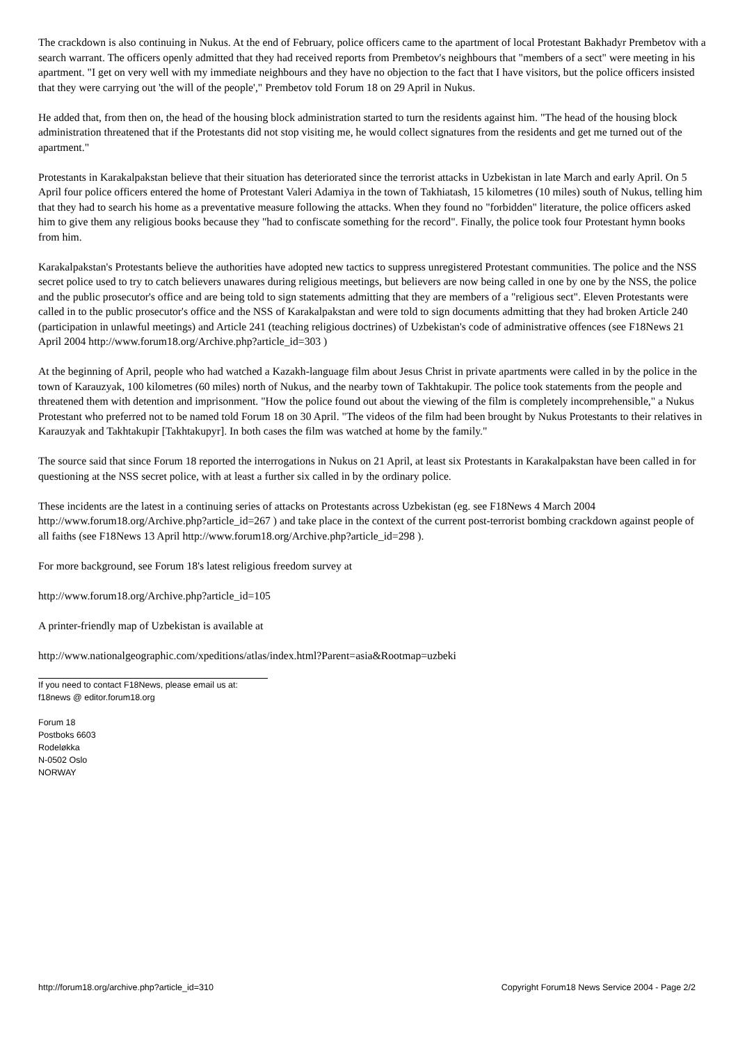The crackdown is also continuing in Nukus. At the end of February, police officers came to the apartment of local Protestant Bakhadyr Prembetov with a search warrant. The officers openly admitted that they had received reports from Prembetov's neighbours that "members of a sect" were meeting in his apartment. "I get on very well with my immediate neighbours and they have no objection to the fact that I have visitors, but the police officers insisted that they were carrying out 'the will of the people'," Prembetov told Forum 18 on 29 April in Nukus.
He added that, from then on, the head of the housing block administration started to turn the residents against him. "The head of the housing block administration threatened that if the Protestants did not stop visiting me, he would collect signatures from the residents and get me turned out of the apartment."
Protestants in Karakalpakstan believe that their situation has deteriorated since the terrorist attacks in Uzbekistan in late March and early April. On 5 April four police officers entered the home of Protestant Valeri Adamiya in the town of Takhiatash, 15 kilometres (10 miles) south of Nukus, telling him that they had to search his home as a preventative measure following the attacks. When they found no "forbidden" literature, the police officers asked him to give them any religious books because they "had to confiscate something for the record". Finally, the police took four Protestant hymn books from him.
Karakalpakstan's Protestants believe the authorities have adopted new tactics to suppress unregistered Protestant communities. The police and the NSS secret police used to try to catch believers unawares during religious meetings, but believers are now being called in one by one by the NSS, the police and the public prosecutor's office and are being told to sign statements admitting that they are members of a "religious sect". Eleven Protestants were called in to the public prosecutor's office and the NSS of Karakalpakstan and were told to sign documents admitting that they had broken Article 240 (participation in unlawful meetings) and Article 241 (teaching religious doctrines) of Uzbekistan's code of administrative offences (see F18News 21 April 2004 http://www.forum18.org/Archive.php?article_id=303 )
At the beginning of April, people who had watched a Kazakh-language film about Jesus Christ in private apartments were called in by the police in the town of Karauzyak, 100 kilometres (60 miles) north of Nukus, and the nearby town of Takhtakupir. The police took statements from the people and threatened them with detention and imprisonment. "How the police found out about the viewing of the film is completely incomprehensible," a Nukus Protestant who preferred not to be named told Forum 18 on 30 April. "The videos of the film had been brought by Nukus Protestants to their relatives in Karauzyak and Takhtakupir [Takhtakupyr]. In both cases the film was watched at home by the family."
The source said that since Forum 18 reported the interrogations in Nukus on 21 April, at least six Protestants in Karakalpakstan have been called in for questioning at the NSS secret police, with at least a further six called in by the ordinary police.
These incidents are the latest in a continuing series of attacks on Protestants across Uzbekistan (eg. see F18News 4 March 2004 http://www.forum18.org/Archive.php?article_id=267 ) and take place in the context of the current post-terrorist bombing crackdown against people of all faiths (see F18News 13 April http://www.forum18.org/Archive.php?article_id=298 ).
For more background, see Forum 18's latest religious freedom survey at
http://www.forum18.org/Archive.php?article_id=105
A printer-friendly map of Uzbekistan is available at
http://www.nationalgeographic.com/xpeditions/atlas/index.html?Parent=asia&Rootmap=uzbeki
If you need to contact F18News, please email us at:
f18news @ editor.forum18.org
Forum 18
Postboks 6603
Rodeløkka
N-0502 Oslo
NORWAY
http://forum18.org/archive.php?article_id=310 Copyright Forum18 News Service 2004 - Page 2/2